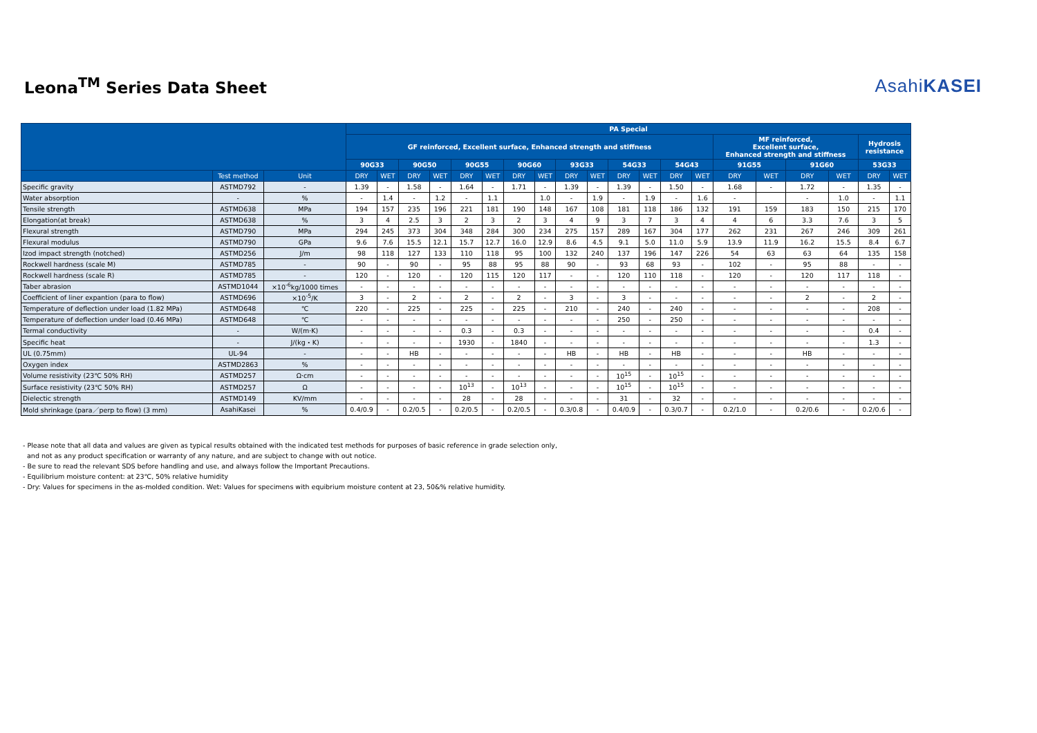Leona<sup>TM</sup> Series Data Sheet
AsahiKASEI
| | | | PA Special | | | | | | | | | | | | | | | | | | | |
| --- | --- | --- | --- | --- | --- | --- | --- | --- | --- | --- | --- | --- | --- | --- | --- | --- | --- | --- | --- | --- | --- | --- |
| | | | GF reinforced, Excellent surface, Enhanced strength and stiffness | | | | | | | | | | | | | | MF reinforced, Excellent surface, Enhanced strength and stiffness | | | | Hydrosis resistance | |
| | | | 90G33 | | 90G50 | | 90G55 | | 90G60 | | 93G33 | | 54G33 | | 54G43 | | 91G55 | | 91G60 | | 53G33 | |
| | Test method | Unit | DRY | WET | DRY | WET | DRY | WET | DRY | WET | DRY | WET | DRY | WET | DRY | WET | DRY | WET | DRY | WET | DRY | WET |
| Specific gravity | ASTMD792 | - | 1.39 | - | 1.58 | - | 1.64 | - | 1.71 | - | 1.39 | - | 1.39 | - | 1.50 | - | 1.68 | - | 1.72 | - | 1.35 | - |
| Water absorption | - | % | - | 1.4 | - | 1.2 | - | 1.1 | | 1.0 | - | 1.9 | - | 1.9 | - | 1.6 | - | | - | 1.0 | - | 1.1 |
| Tensile strength | ASTMD638 | MPa | 194 | 157 | 235 | 196 | 221 | 181 | 190 | 148 | 167 | 108 | 181 | 118 | 186 | 132 | 191 | 159 | 183 | 150 | 215 | 170 |
| Elongation(at break) | ASTMD638 | % | 3 | 4 | 2.5 | 3 | 2 | 3 | 2 | 3 | 4 | 9 | 3 | 7 | 3 | 4 | 4 | 6 | 3.3 | 7.6 | 3 | 5 |
| Flexural strength | ASTMD790 | MPa | 294 | 245 | 373 | 304 | 348 | 284 | 300 | 234 | 275 | 157 | 289 | 167 | 304 | 177 | 262 | 231 | 267 | 246 | 309 | 261 |
| Flexural modulus | ASTMD790 | GPa | 9.6 | 7.6 | 15.5 | 12.1 | 15.7 | 12.7 | 16.0 | 12.9 | 8.6 | 4.5 | 9.1 | 5.0 | 11.0 | 5.9 | 13.9 | 11.9 | 16.2 | 15.5 | 8.4 | 6.7 |
| Izod impact strength (notched) | ASTMD256 | J/m | 98 | 118 | 127 | 133 | 110 | 118 | 95 | 100 | 132 | 240 | 137 | 196 | 147 | 226 | 54 | 63 | 63 | 64 | 135 | 158 |
| Rockwell hardness (scale M) | ASTMD785 | - | 90 | - | 90 | - | 95 | 88 | 95 | 88 | 90 | - | 93 | 68 | 93 | - | 102 | - | 95 | 88 | - | - |
| Rockwell hardness (scale R) | ASTMD785 | - | 120 | - | 120 | - | 120 | 115 | 120 | 117 | - | - | 120 | 110 | 118 | - | 120 | - | 120 | 117 | 118 | - |
| Taber abrasion | ASTMD1044 | ×10<sup>-6</sup>kg/1000 times | - | - | - | - | - | - | - | - | - | - | - | - | - | - | - | - | - | - | - | - |
| Coefficient of liner expantion (para to flow) | ASTMD696 | ×10<sup>-5</sup>/K | 3 | - | 2 | - | 2 | - | 2 | - | 3 | - | 3 | - | - | - | - | - | 2 | - | 2 | - |
| Temperature of deflection under load (1.82 MPa) | ASTMD648 | ℃ | 220 | - | 225 | - | 225 | - | 225 | - | 210 | - | 240 | - | 240 | - | - | - | - | - | 208 | - |
| Temperature of deflection under load (0.46 MPa) | ASTMD648 | ℃ | - | - | - | - | - | - | - | - | - | - | 250 | - | 250 | - | - | - | - | - | - | - |
| Termal conductivity | - | W/(m·K) | - | - | - | - | 0.3 | - | 0.3 | - | - | - | - | - | - | - | - | - | - | - | 0.4 | - |
| Specific heat | - | J/(kg・K) | - | - | - | - | 1930 | - | 1840 | - | - | - | - | - | - | - | - | - | - | - | 1.3 | - |
| UL (0.75mm) | UL-94 | - | - | - | HB | - | - | - | - | - | HB | - | HB | - | HB | - | - | - | HB | - | - | - |
| Oxygen index | ASTMD2863 | % | - | - | - | - | - | - | - | - | - | - | - | - | - | - | - | - | - | - | - | - |
| Volume resistivity (23℃ 50% RH) | ASTMD257 | Ω·cm | - | - | - | - | - | - | - | - | - | - | 10<sup>15</sup> | - | 10<sup>15</sup> | - | - | - | - | - | - | - |
| Surface resistivity (23℃ 50% RH) | ASTMD257 | Ω | - | - | - | - | 10<sup>13</sup> | - | 10<sup>13</sup> | - | - | - | 10<sup>15</sup> | - | 10<sup>15</sup> | - | - | - | - | - | - | - |
| Dielectic strength | ASTMD149 | KV/mm | - | - | - | - | 28 | - | 28 | - | - | - | 31 | - | 32 | - | - | - | - | - | - | - |
| Mold shrinkage (para／perp to flow) (3 mm) | AsahiKasei | % | 0.4/0.9 | - | 0.2/0.5 | - | 0.2/0.5 | - | 0.2/0.5 | - | 0.3/0.8 | - | 0.4/0.9 | - | 0.3/0.7 | - | 0.2/1.0 | - | 0.2/0.6 | - | 0.2/0.6 | - |
- Please note that all data and values are given as typical results obtained with the indicated test methods for purposes of basic reference in grade selection only,
and not as any product specification or warranty of any nature, and are subject to change with out notice.
- Be sure to read the relevant SDS before handling and use, and always follow the Important Precautions.
- Equilibrium moisture content: at 23℃, 50% relative humidity
- Dry: Values for specimens in the as-molded condition. Wet: Values for specimens with equibrium moisture content at 23, 50&% relative humidity.